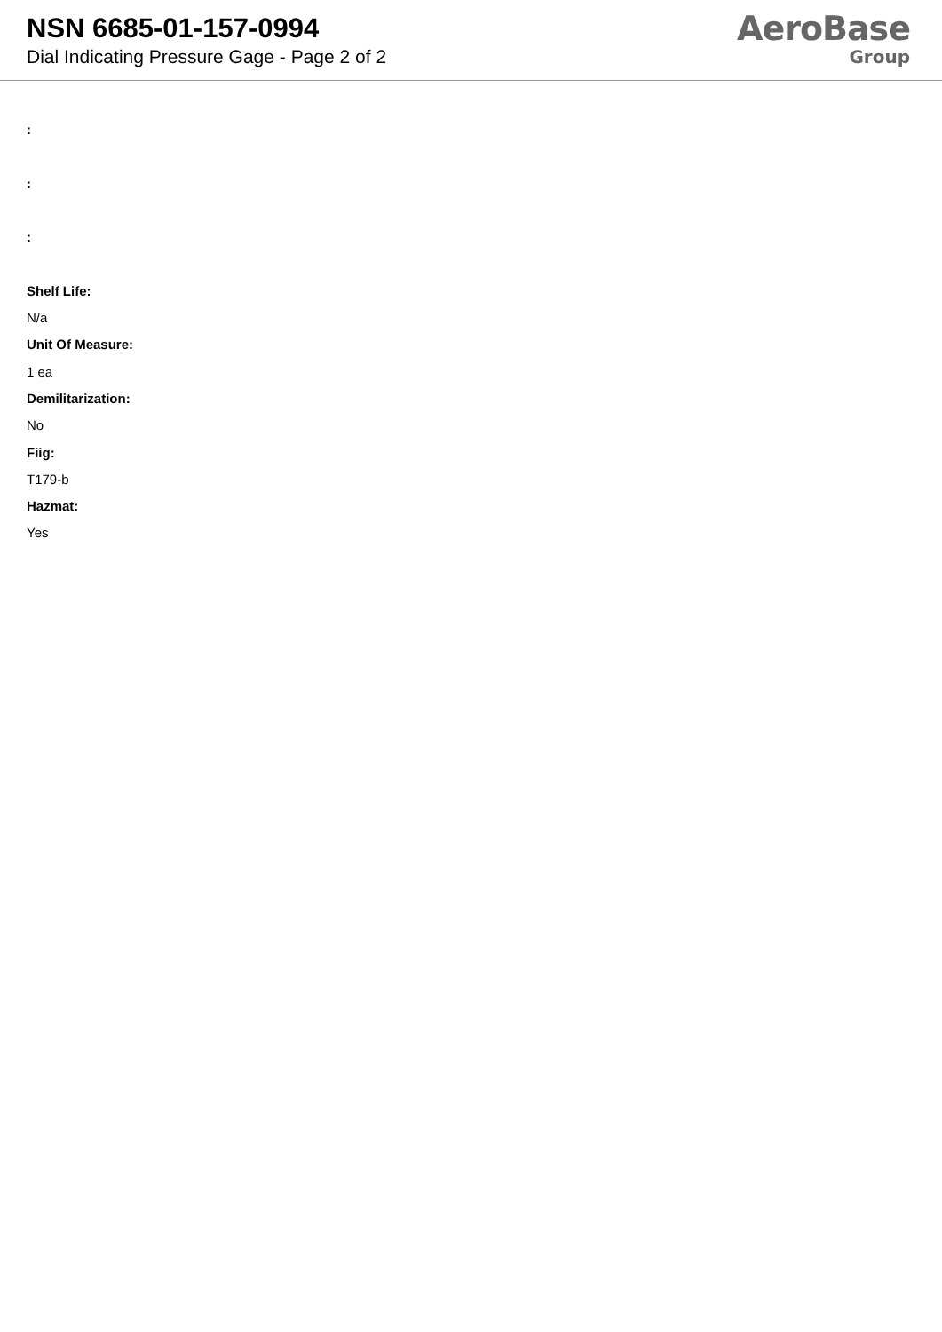NSN 6685-01-157-0994
Dial Indicating Pressure Gage - Page 2 of 2
AeroBase
Group
:
:
:
Shelf Life:
N/a
Unit Of Measure:
1 ea
Demilitarization:
No
Fiig:
T179-b
Hazmat:
Yes